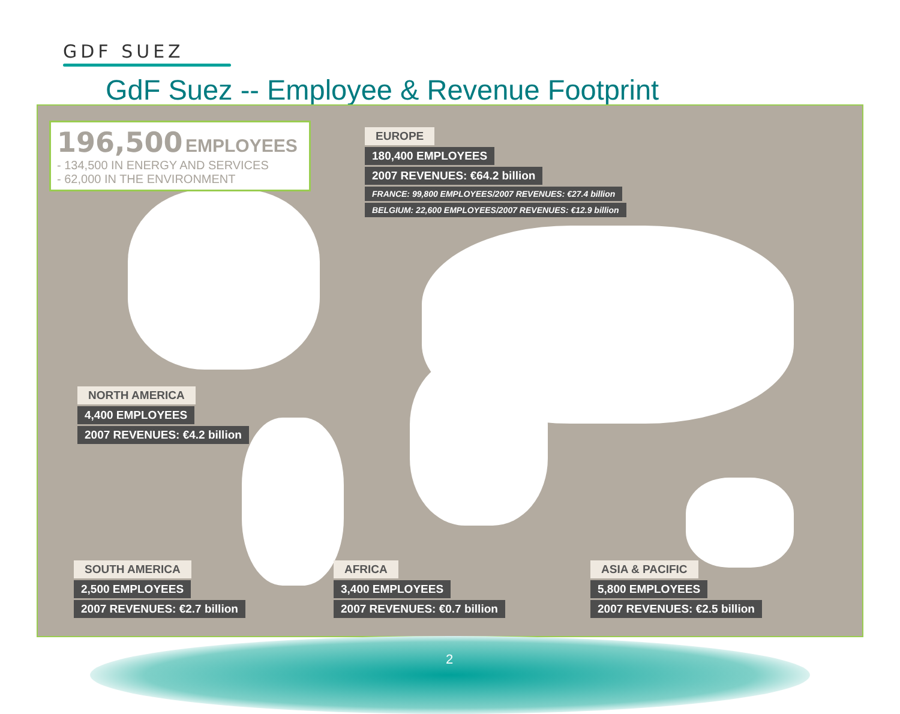GDF SUEZ
GdF Suez -- Employee & Revenue Footprint
196,500 EMPLOYEES
- 134,500 IN ENERGY AND SERVICES
- 62,000 IN THE ENVIRONMENT
EUROPE
180,400 EMPLOYEES
2007 REVENUES: €64.2 billion
FRANCE: 99,800 EMPLOYEES/2007 REVENUES: €27.4 billion
BELGIUM: 22,600 EMPLOYEES/2007 REVENUES: €12.9 billion
NORTH AMERICA
4,400 EMPLOYEES
2007 REVENUES: €4.2 billion
SOUTH AMERICA
2,500 EMPLOYEES
2007 REVENUES: €2.7 billion
AFRICA
3,400 EMPLOYEES
2007 REVENUES: €0.7 billion
ASIA & PACIFIC
5,800 EMPLOYEES
2007 REVENUES: €2.5 billion
2